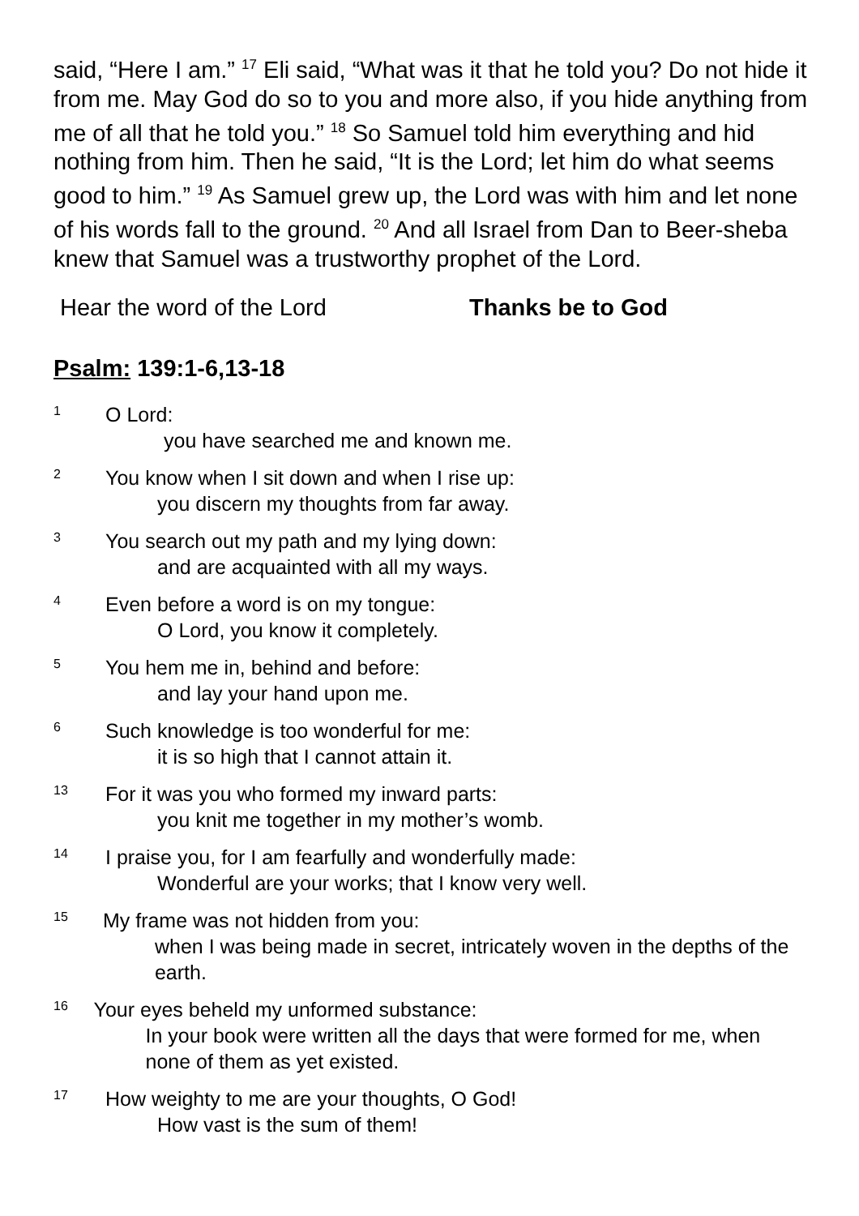said, “Here I am.” <sup>17</sup> Eli said, “What was it that he told you? Do not hide it from me. May God do so to you and more also, if you hide anything from me of all that he told you.” <sup>18</sup> So Samuel told him everything and hid nothing from him. Then he said, “It is the Lord; let him do what seems good to him.” <sup>19</sup> As Samuel grew up, the Lord was with him and let none of his words fall to the ground. <sup>20</sup> And all Israel from Dan to Beer-sheba knew that Samuel was a trustworthy prophet of the Lord.
Hear the word of the Lord Thanks be to God
Psalm: 139:1-6,13-18
1
O Lord:
you have searched me and known me.
2
You know when I sit down and when I rise up:
you discern my thoughts from far away.
3
You search out my path and my lying down:
and are acquainted with all my ways.
4
Even before a word is on my tongue:
O Lord, you know it completely.
5
You hem me in, behind and before:
and lay your hand upon me.
6
Such knowledge is too wonderful for me:
it is so high that I cannot attain it.
13
For it was you who formed my inward parts:
you knit me together in my mother’s womb.
14
I praise you, for I am fearfully and wonderfully made:
Wonderful are your works; that I know very well.
15
My frame was not hidden from you:
when I was being made in secret, intricately woven in the depths of the earth.
16
Your eyes beheld my unformed substance:
In your book were written all the days that were formed for me, when none of them as yet existed.
17
How weighty to me are your thoughts, O God!
How vast is the sum of them!